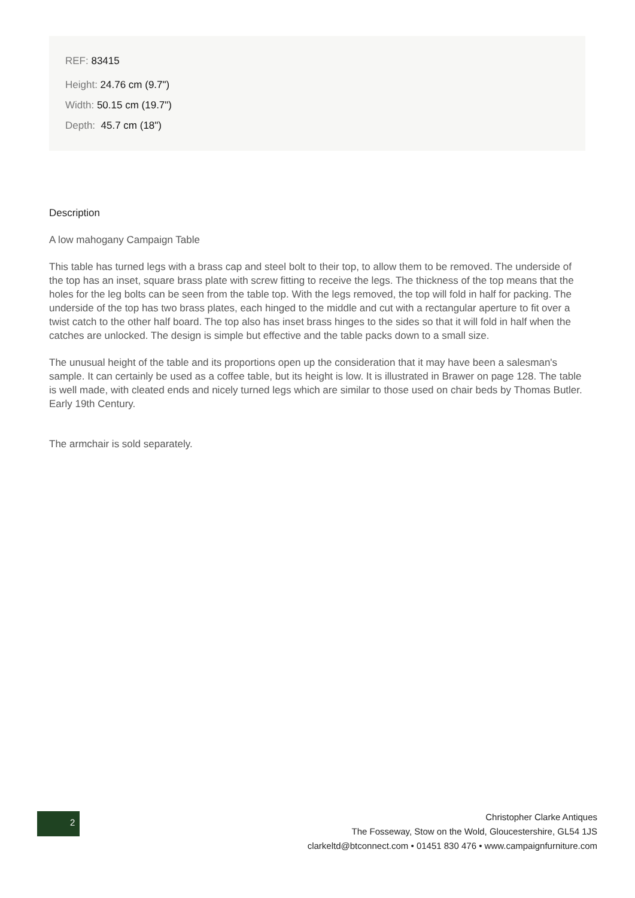REF: 83415
Height: 24.76 cm (9.7")
Width: 50.15 cm (19.7")
Depth: 45.7 cm (18")
Description
A low mahogany Campaign Table
This table has turned legs with a brass cap and steel bolt to their top, to allow them to be removed. The underside of the top has an inset, square brass plate with screw fitting to receive the legs. The thickness of the top means that the holes for the leg bolts can be seen from the table top. With the legs removed, the top will fold in half for packing. The underside of the top has two brass plates, each hinged to the middle and cut with a rectangular aperture to fit over a twist catch to the other half board. The top also has inset brass hinges to the sides so that it will fold in half when the catches are unlocked. The design is simple but effective and the table packs down to a small size.
The unusual height of the table and its proportions open up the consideration that it may have been a salesman's sample. It can certainly be used as a coffee table, but its height is low. It is illustrated in Brawer on page 128. The table is well made, with cleated ends and nicely turned legs which are similar to those used on chair beds by Thomas Butler. Early 19th Century.
The armchair is sold separately.
2
Christopher Clarke Antiques
The Fosseway, Stow on the Wold, Gloucestershire, GL54 1JS
clarkeltd@btconnect.com • 01451 830 476 • www.campaignfurniture.com